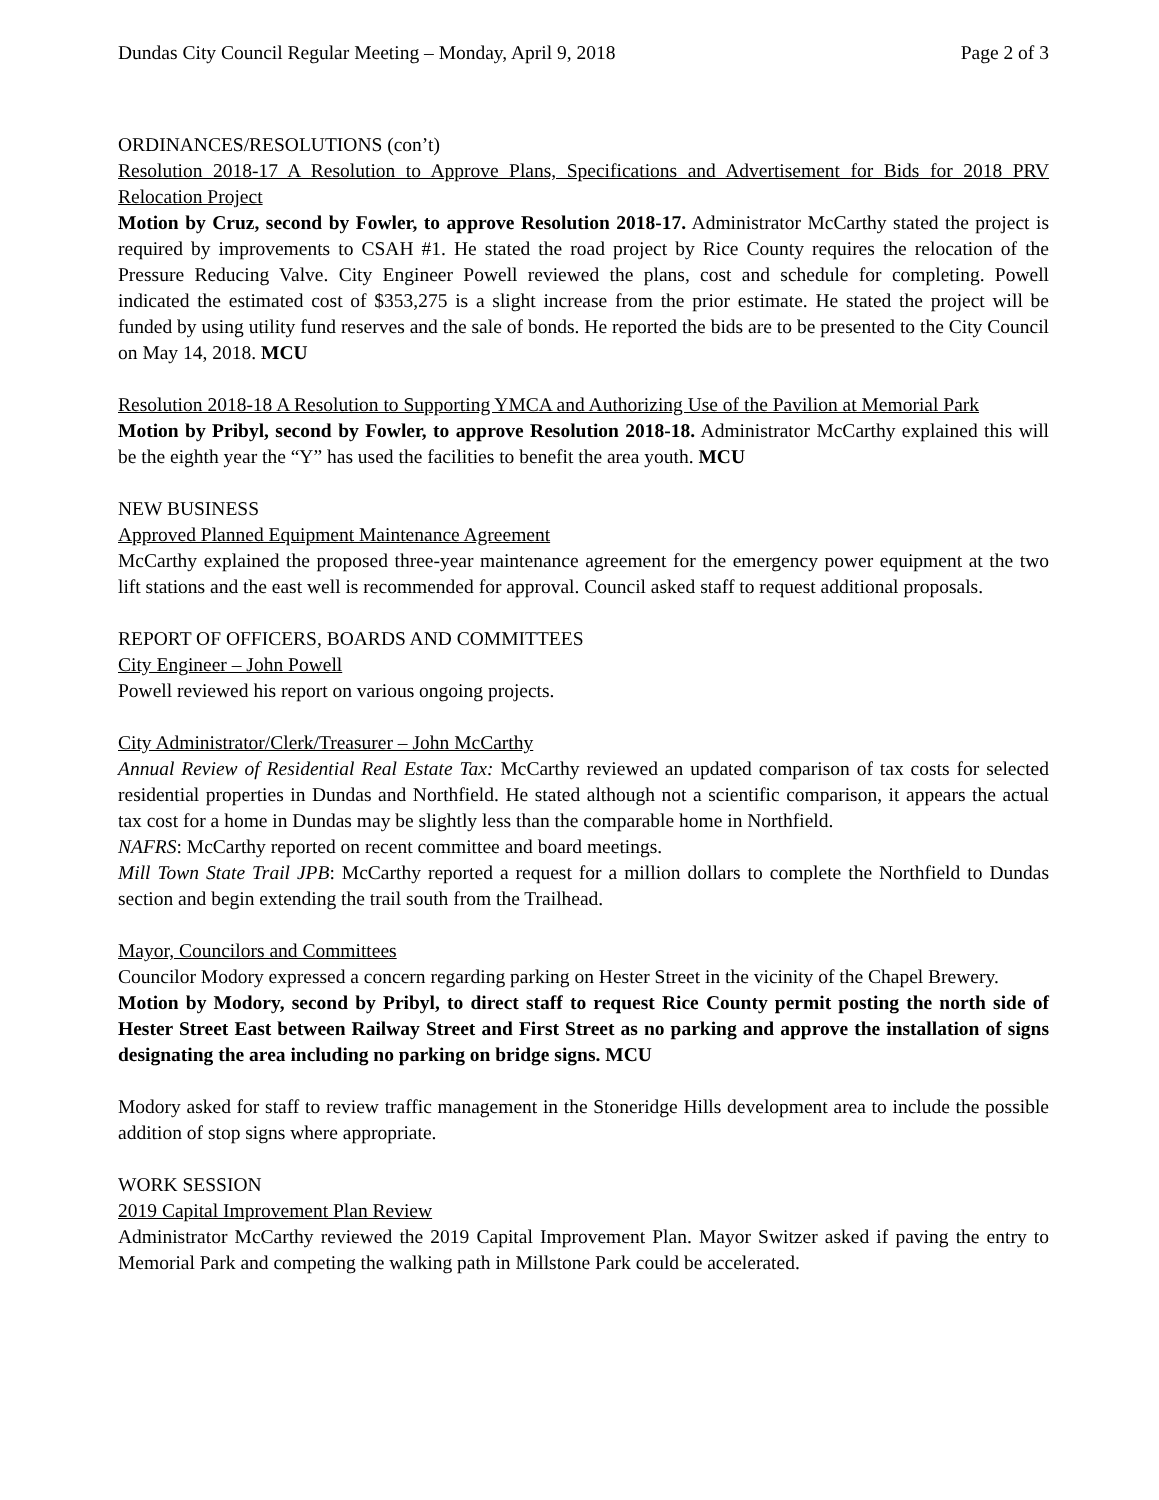Dundas City Council Regular Meeting – Monday, April 9, 2018 Page 2 of 3
ORDINANCES/RESOLUTIONS (con’t)
Resolution 2018-17 A Resolution to Approve Plans, Specifications and Advertisement for Bids for 2018 PRV Relocation Project
Motion by Cruz, second by Fowler, to approve Resolution 2018-17. Administrator McCarthy stated the project is required by improvements to CSAH #1. He stated the road project by Rice County requires the relocation of the Pressure Reducing Valve. City Engineer Powell reviewed the plans, cost and schedule for completing. Powell indicated the estimated cost of $353,275 is a slight increase from the prior estimate. He stated the project will be funded by using utility fund reserves and the sale of bonds. He reported the bids are to be presented to the City Council on May 14, 2018. MCU
Resolution 2018-18 A Resolution to Supporting YMCA and Authorizing Use of the Pavilion at Memorial Park
Motion by Pribyl, second by Fowler, to approve Resolution 2018-18. Administrator McCarthy explained this will be the eighth year the “Y” has used the facilities to benefit the area youth. MCU
NEW BUSINESS
Approved Planned Equipment Maintenance Agreement
McCarthy explained the proposed three-year maintenance agreement for the emergency power equipment at the two lift stations and the east well is recommended for approval. Council asked staff to request additional proposals.
REPORT OF OFFICERS, BOARDS AND COMMITTEES
City Engineer – John Powell
Powell reviewed his report on various ongoing projects.
City Administrator/Clerk/Treasurer – John McCarthy
Annual Review of Residential Real Estate Tax: McCarthy reviewed an updated comparison of tax costs for selected residential properties in Dundas and Northfield. He stated although not a scientific comparison, it appears the actual tax cost for a home in Dundas may be slightly less than the comparable home in Northfield.
NAFRS: McCarthy reported on recent committee and board meetings.
Mill Town State Trail JPB: McCarthy reported a request for a million dollars to complete the Northfield to Dundas section and begin extending the trail south from the Trailhead.
Mayor, Councilors and Committees
Councilor Modory expressed a concern regarding parking on Hester Street in the vicinity of the Chapel Brewery.
Motion by Modory, second by Pribyl, to direct staff to request Rice County permit posting the north side of Hester Street East between Railway Street and First Street as no parking and approve the installation of signs designating the area including no parking on bridge signs. MCU
Modory asked for staff to review traffic management in the Stoneridge Hills development area to include the possible addition of stop signs where appropriate.
WORK SESSION
2019 Capital Improvement Plan Review
Administrator McCarthy reviewed the 2019 Capital Improvement Plan. Mayor Switzer asked if paving the entry to Memorial Park and competing the walking path in Millstone Park could be accelerated.